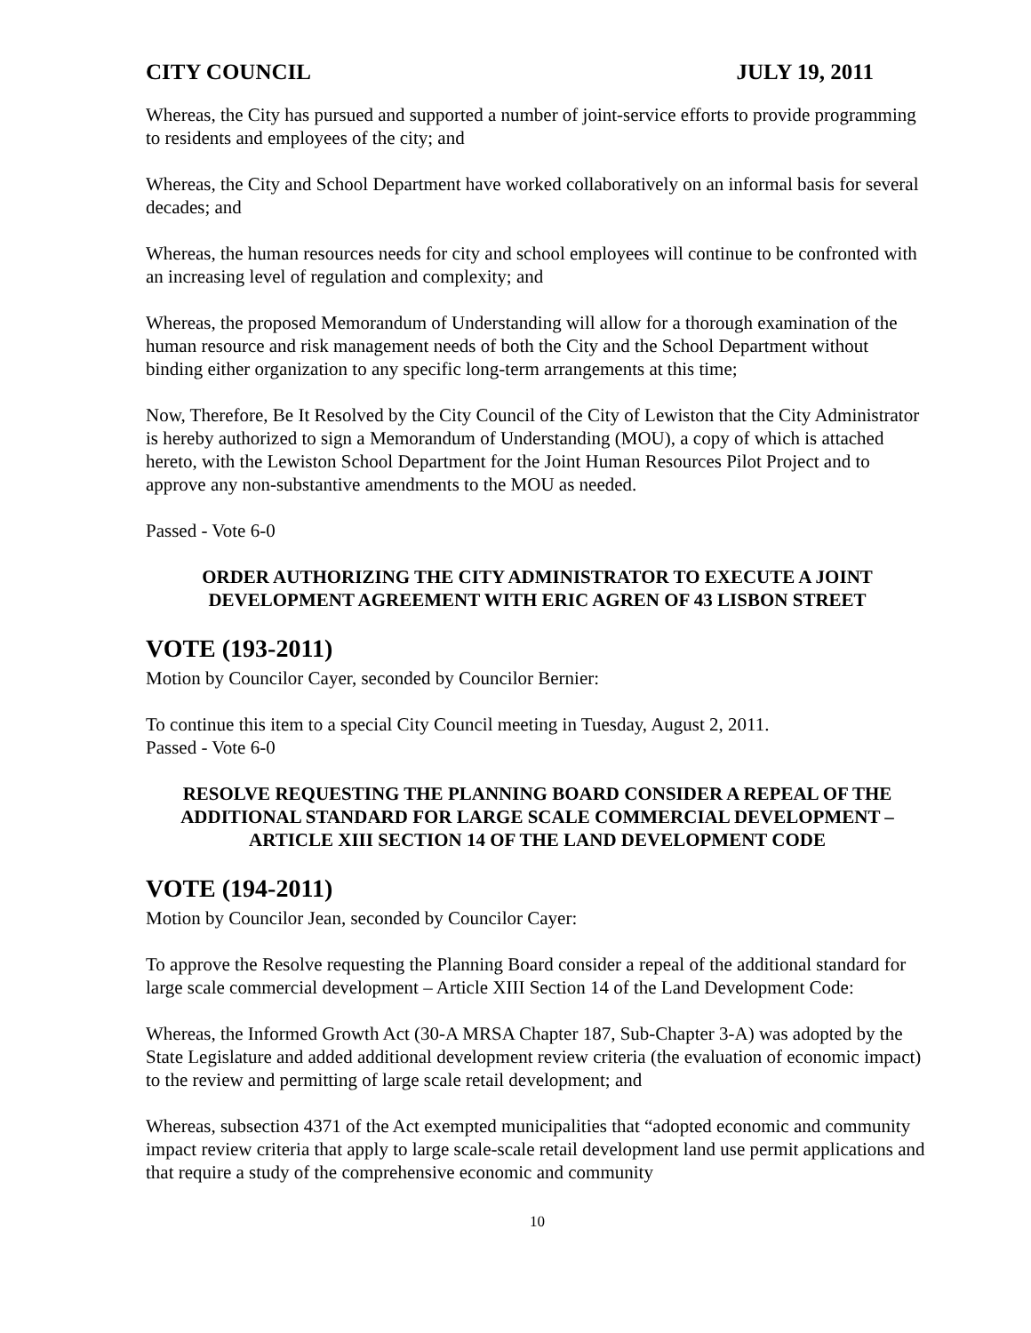CITY COUNCIL JULY 19, 2011
Whereas, the City has pursued and supported a number of joint-service efforts to provide programming to residents and employees of the city; and
Whereas, the City and School Department have worked collaboratively on an informal basis for several decades; and
Whereas, the human resources needs for city and school employees will continue to be confronted with an increasing level of regulation and complexity; and
Whereas, the proposed Memorandum of Understanding will allow for a thorough examination of the human resource and risk management needs of both the City and the School Department without binding either organization to any specific long-term arrangements at this time;
Now, Therefore, Be It Resolved by the City Council of the City of Lewiston that the City Administrator is hereby authorized to sign a Memorandum of Understanding (MOU), a copy of which is attached hereto, with the Lewiston School Department for the Joint Human Resources Pilot Project and to approve any non-substantive amendments to the MOU as needed.
Passed - Vote 6-0
ORDER AUTHORIZING THE CITY ADMINISTRATOR TO EXECUTE A JOINT DEVELOPMENT AGREEMENT WITH ERIC AGREN OF 43 LISBON STREET
VOTE (193-2011)
Motion by Councilor Cayer, seconded by Councilor Bernier:
To continue this item to a special City Council meeting in Tuesday, August 2, 2011.
Passed - Vote 6-0
RESOLVE REQUESTING THE PLANNING BOARD CONSIDER A REPEAL OF THE ADDITIONAL STANDARD FOR LARGE SCALE COMMERCIAL DEVELOPMENT – ARTICLE XIII SECTION 14 OF THE LAND DEVELOPMENT CODE
VOTE (194-2011)
Motion by Councilor Jean, seconded by Councilor Cayer:
To approve the Resolve requesting the Planning Board consider a repeal of the additional standard for large scale commercial development – Article XIII Section 14 of the Land Development Code:
Whereas, the Informed Growth Act (30-A MRSA Chapter 187, Sub-Chapter 3-A) was adopted by the State Legislature and added additional development review criteria (the evaluation of economic impact) to the review and permitting of large scale retail development; and
Whereas, subsection 4371 of the Act exempted municipalities that “adopted economic and community impact review criteria that apply to large scale-scale retail development land use permit applications and that require a study of the comprehensive economic and community
10